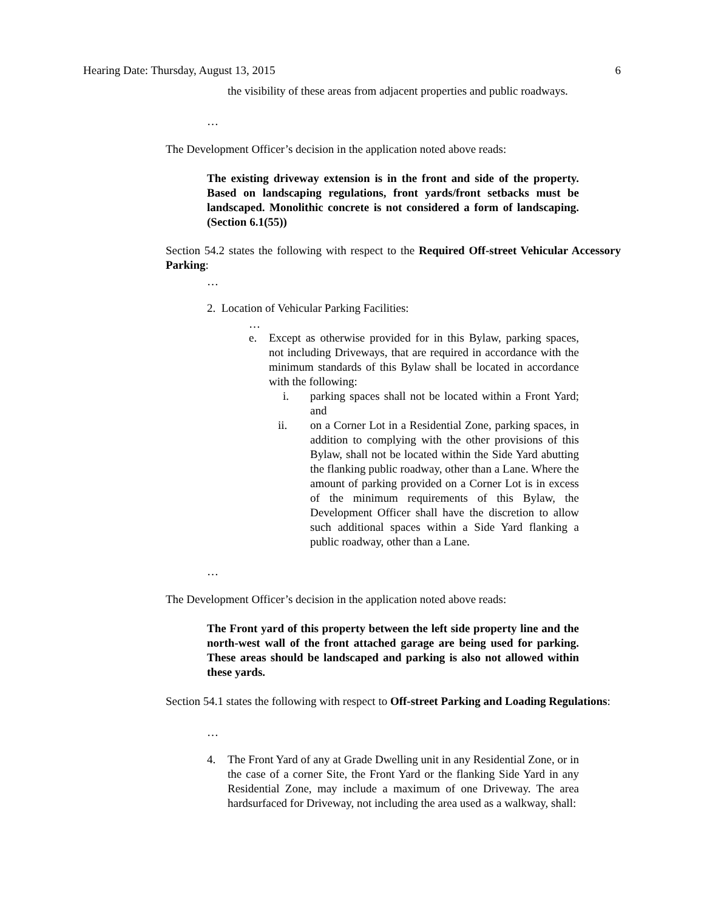Hearing Date: Thursday, August 13, 2015 6
the visibility of these areas from adjacent properties and public roadways.
…
The Development Officer’s decision in the application noted above reads:
The existing driveway extension is in the front and side of the property. Based on landscaping regulations, front yards/front setbacks must be landscaped. Monolithic concrete is not considered a form of landscaping. (Section 6.1(55))
Section 54.2 states the following with respect to the Required Off-street Vehicular Accessory Parking:
…
2. Location of Vehicular Parking Facilities:
…
e. Except as otherwise provided for in this Bylaw, parking spaces, not including Driveways, that are required in accordance with the minimum standards of this Bylaw shall be located in accordance with the following:
i. parking spaces shall not be located within a Front Yard; and
ii. on a Corner Lot in a Residential Zone, parking spaces, in addition to complying with the other provisions of this Bylaw, shall not be located within the Side Yard abutting the flanking public roadway, other than a Lane. Where the amount of parking provided on a Corner Lot is in excess of the minimum requirements of this Bylaw, the Development Officer shall have the discretion to allow such additional spaces within a Side Yard flanking a public roadway, other than a Lane.
…
The Development Officer’s decision in the application noted above reads:
The Front yard of this property between the left side property line and the north-west wall of the front attached garage are being used for parking. These areas should be landscaped and parking is also not allowed within these yards.
Section 54.1 states the following with respect to Off-street Parking and Loading Regulations:
…
4. The Front Yard of any at Grade Dwelling unit in any Residential Zone, or in the case of a corner Site, the Front Yard or the flanking Side Yard in any Residential Zone, may include a maximum of one Driveway. The area hardsurfaced for Driveway, not including the area used as a walkway, shall: